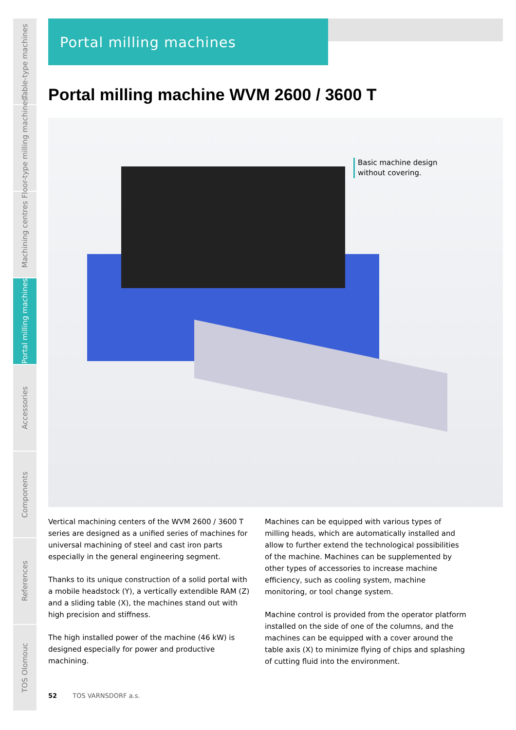Table-type machines
Floor-type milling machines
Machining centres
Portal milling machines
Accessories
Components
References
TOS Olomouc
Portal milling machines
Portal milling machine WVM 2600 / 3600 T
Basic machine design
without covering.
Vertical machining centers of the WVM 2600 / 3600 T series are designed as a unified series of machines for universal machining of steel and cast iron parts especially in the general engineering segment.
Thanks to its unique construction of a solid portal with a mobile headstock (Y), a vertically extendible RAM (Z) and a sliding table (X), the machines stand out with high precision and stiffness.
The high installed power of the machine (46 kW) is designed especially for power and productive machining.
Machines can be equipped with various types of milling heads, which are automatically installed and allow to further extend the technological possibilities of the machine. Machines can be supplemented by other types of accessories to increase machine efficiency, such as cooling system, machine monitoring, or tool change system.
Machine control is provided from the operator platform installed on the side of one of the columns, and the machines can be equipped with a cover around the table axis (X) to minimize flying of chips and splashing of cutting fluid into the environment.
52 TOS VARNSDORF a.s.